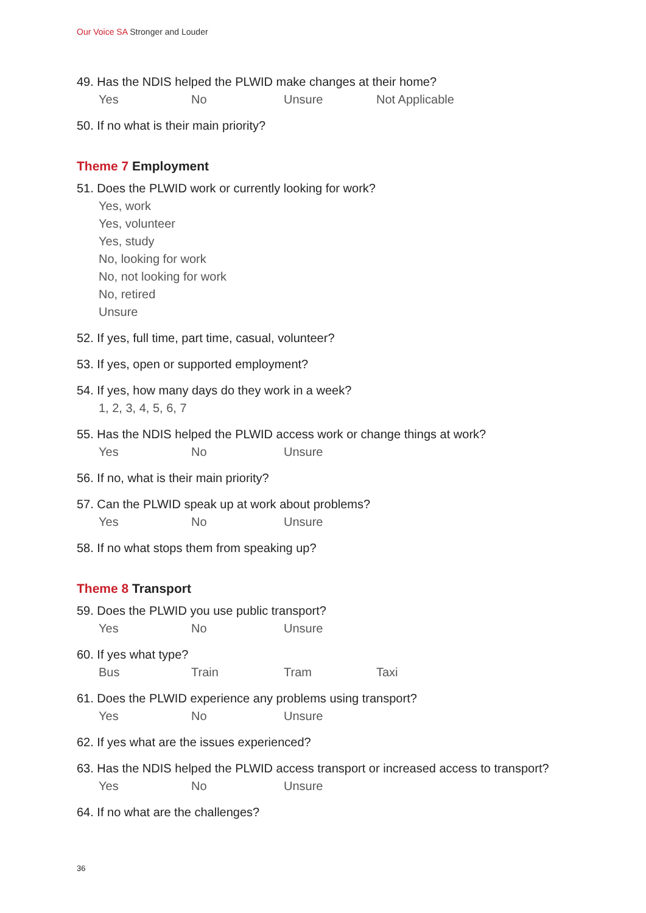Our Voice SA Stronger and Louder
49. Has the NDIS helped the PLWID make changes at their home?
Yes No Unsure Not Applicable
50. If no what is their main priority?
Theme 7 Employment
51. Does the PLWID work or currently looking for work?
Yes, work
Yes, volunteer
Yes, study
No, looking for work
No, not looking for work
No, retired
Unsure
52. If yes, full time, part time, casual, volunteer?
53. If yes, open or supported employment?
54. If yes, how many days do they work in a week?
1, 2, 3, 4, 5, 6, 7
55. Has the NDIS helped the PLWID access work or change things at work?
Yes No Unsure
56. If no, what is their main priority?
57. Can the PLWID speak up at work about problems?
Yes No Unsure
58. If no what stops them from speaking up?
Theme 8 Transport
59. Does the PLWID you use public transport?
Yes No Unsure
60. If yes what type?
Bus Train Tram Taxi
61. Does the PLWID experience any problems using transport?
Yes No Unsure
62. If yes what are the issues experienced?
63. Has the NDIS helped the PLWID access transport or increased access to transport?
Yes No Unsure
64. If no what are the challenges?
36